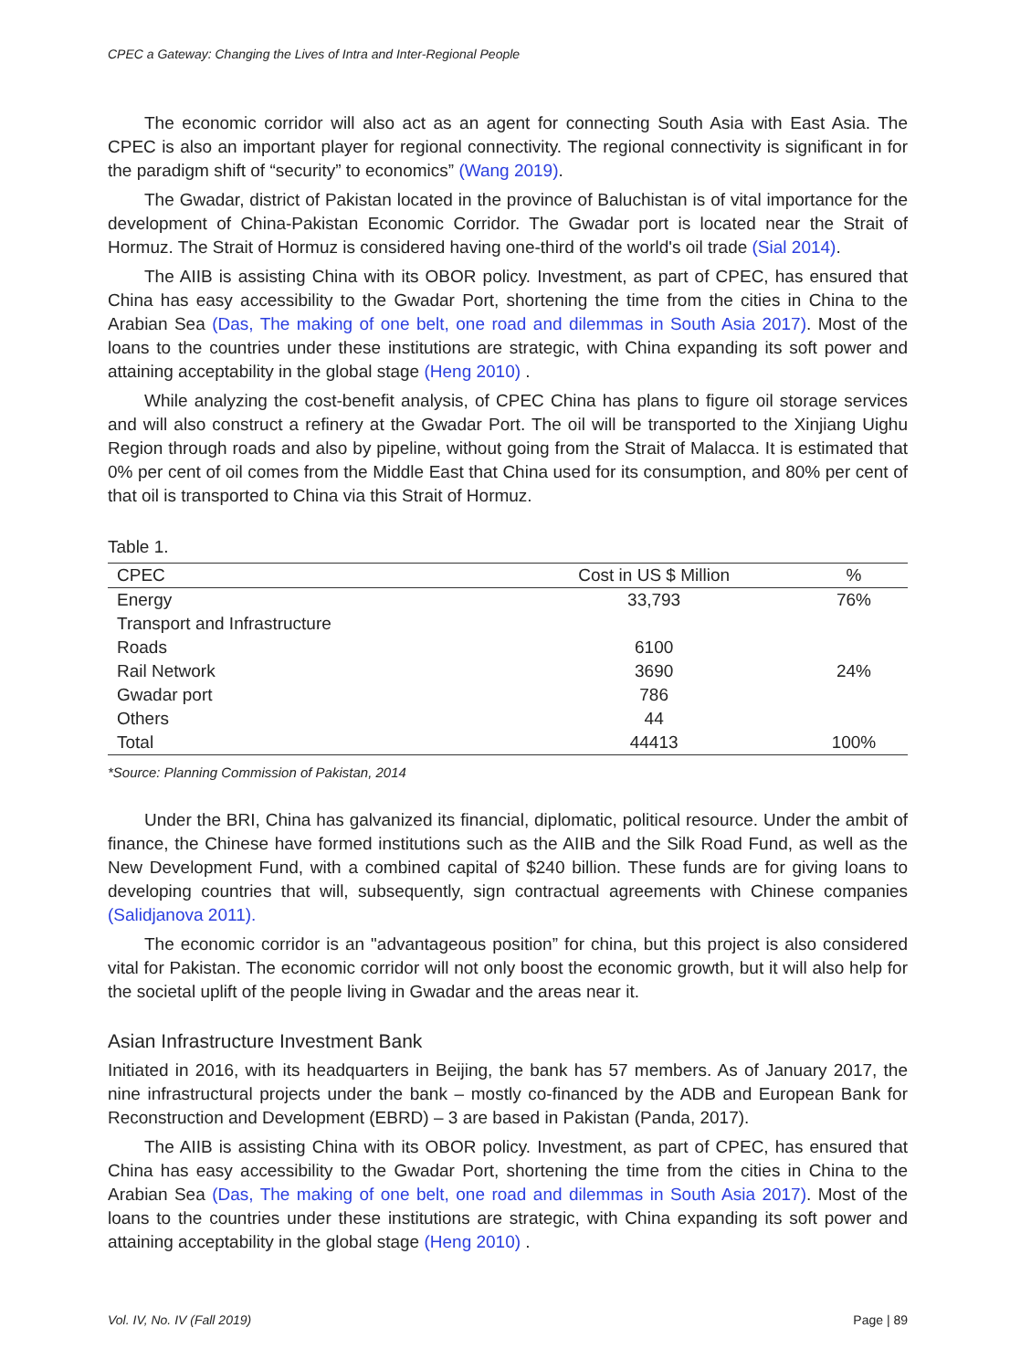CPEC a Gateway: Changing the Lives of Intra and Inter-Regional People
The economic corridor will also act as an agent for connecting South Asia with East Asia. The CPEC is also an important player for regional connectivity. The regional connectivity is significant in for the paradigm shift of “security” to economics” (Wang 2019).
The Gwadar, district of Pakistan located in the province of Baluchistan is of vital importance for the development of China-Pakistan Economic Corridor. The Gwadar port is located near the Strait of Hormuz. The Strait of Hormuz is considered having one-third of the world's oil trade (Sial 2014).
The AIIB is assisting China with its OBOR policy. Investment, as part of CPEC, has ensured that China has easy accessibility to the Gwadar Port, shortening the time from the cities in China to the Arabian Sea (Das, The making of one belt, one road and dilemmas in South Asia 2017). Most of the loans to the countries under these institutions are strategic, with China expanding its soft power and attaining acceptability in the global stage (Heng 2010) .
While analyzing the cost-benefit analysis, of CPEC China has plans to figure oil storage services and will also construct a refinery at the Gwadar Port. The oil will be transported to the Xinjiang Uighu Region through roads and also by pipeline, without going from the Strait of Malacca. It is estimated that 0% per cent of oil comes from the Middle East that China used for its consumption, and 80% per cent of that oil is transported to China via this Strait of Hormuz.
Table 1.
| CPEC | Cost in US $ Million | % |
| --- | --- | --- |
| Energy | 33,793 | 76% |
| Transport and Infrastructure | | |
| Roads | 6100 | |
| Rail Network | 3690 | 24% |
| Gwadar port | 786 | |
| Others | 44 | |
| Total | 44413 | 100% |
*Source: Planning Commission of Pakistan, 2014
Under the BRI, China has galvanized its financial, diplomatic, political resource. Under the ambit of finance, the Chinese have formed institutions such as the AIIB and the Silk Road Fund, as well as the New Development Fund, with a combined capital of $240 billion. These funds are for giving loans to developing countries that will, subsequently, sign contractual agreements with Chinese companies (Salidjanova 2011).
The economic corridor is an "advantageous position” for china, but this project is also considered vital for Pakistan. The economic corridor will not only boost the economic growth, but it will also help for the societal uplift of the people living in Gwadar and the areas near it.
Asian Infrastructure Investment Bank
Initiated in 2016, with its headquarters in Beijing, the bank has 57 members. As of January 2017, the nine infrastructural projects under the bank – mostly co-financed by the ADB and European Bank for Reconstruction and Development (EBRD) – 3 are based in Pakistan (Panda, 2017).
The AIIB is assisting China with its OBOR policy. Investment, as part of CPEC, has ensured that China has easy accessibility to the Gwadar Port, shortening the time from the cities in China to the Arabian Sea (Das, The making of one belt, one road and dilemmas in South Asia 2017). Most of the loans to the countries under these institutions are strategic, with China expanding its soft power and attaining acceptability in the global stage (Heng 2010) .
Vol. IV, No. IV (Fall 2019) Page | 89